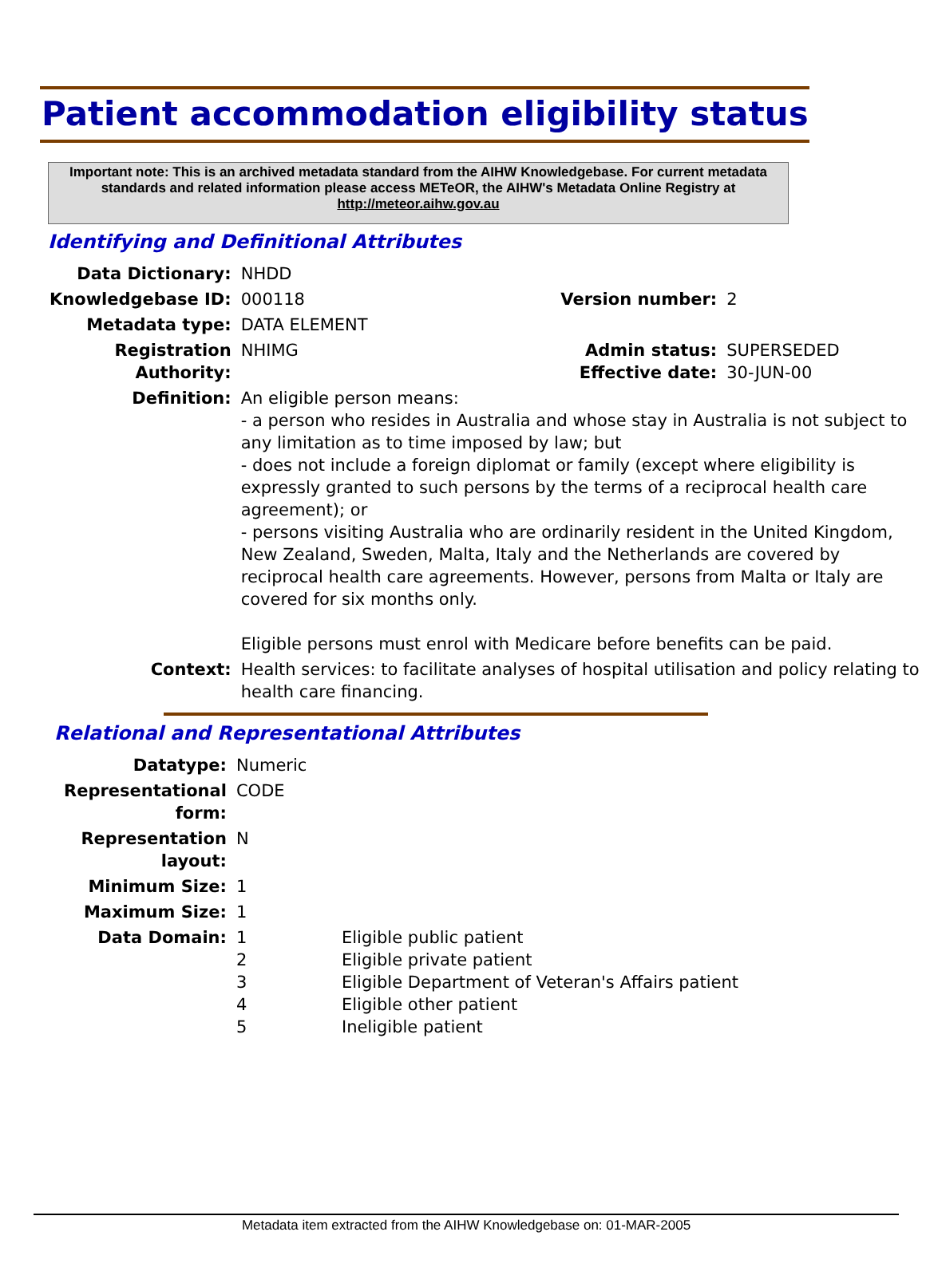Patient accommodation eligibility status
Important note: This is an archived metadata standard from the AIHW Knowledgebase. For current metadata standards and related information please access METeOR, the AIHW's Metadata Online Registry at http://meteor.aihw.gov.au
Identifying and Definitional Attributes
| Data Dictionary: | NHDD | | |
| Knowledgebase ID: | 000118 | Version number: | 2 |
| Metadata type: | DATA ELEMENT | | |
| Registration Authority: | NHIMG | Admin status: Effective date: | SUPERSEDED 30-JUN-00 |
| Definition: | An eligible person means: - a person who resides in Australia and whose stay in Australia is not subject to any limitation as to time imposed by law; but - does not include a foreign diplomat or family (except where eligibility is expressly granted to such persons by the terms of a reciprocal health care agreement); or - persons visiting Australia who are ordinarily resident in the United Kingdom, New Zealand, Sweden, Malta, Italy and the Netherlands are covered by reciprocal health care agreements. However, persons from Malta or Italy are covered for six months only. Eligible persons must enrol with Medicare before benefits can be paid. | | |
| Context: | Health services: to facilitate analyses of hospital utilisation and policy relating to health care financing. | | |
Relational and Representational Attributes
| Datatype: | Numeric | |
| Representational form: | CODE | |
| Representation layout: | N | |
| Minimum Size: | 1 | |
| Maximum Size: | 1 | |
| Data Domain: | 1 2 3 4 5 | Eligible public patient Eligible private patient Eligible Department of Veteran's Affairs patient Eligible other patient Ineligible patient |
Metadata item extracted from the AIHW Knowledgebase on: 01-MAR-2005